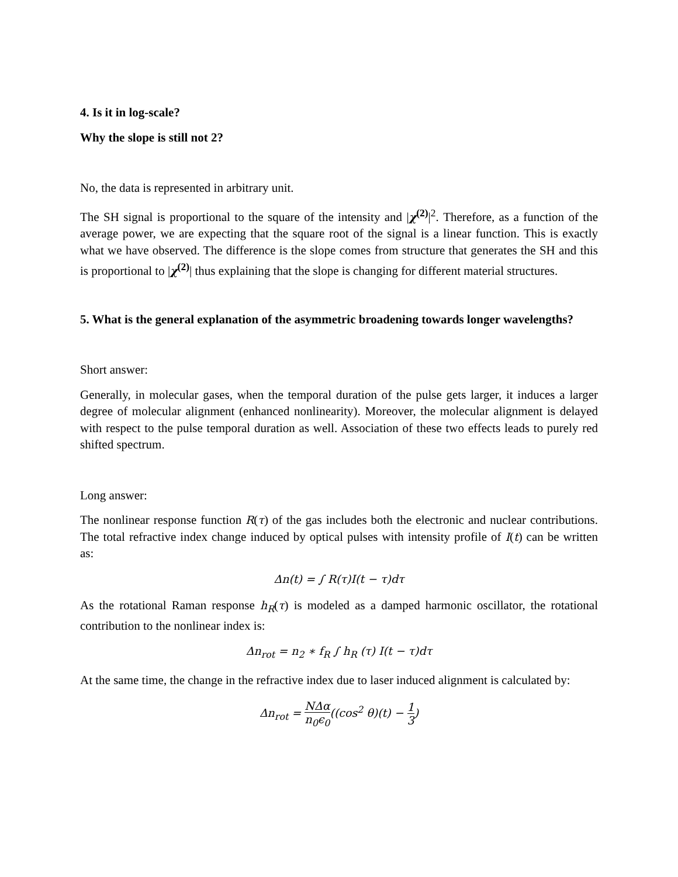4. Is it in log-scale?
Why the slope is still not 2?
No, the data is represented in arbitrary unit.
The SH signal is proportional to the square of the intensity and |χ<sup>(2)</sup>|<sup>2</sup>. Therefore, as a function of the average power, we are expecting that the square root of the signal is a linear function. This is exactly what we have observed. The difference is the slope comes from structure that generates the SH and this is proportional to |χ<sup>(2)</sup>| thus explaining that the slope is changing for different material structures.
5. What is the general explanation of the asymmetric broadening towards longer wavelengths?
Short answer:
Generally, in molecular gases, when the temporal duration of the pulse gets larger, it induces a larger degree of molecular alignment (enhanced nonlinearity). Moreover, the molecular alignment is delayed with respect to the pulse temporal duration as well. Association of these two effects leads to purely red shifted spectrum.
Long answer:
The nonlinear response function R(τ) of the gas includes both the electronic and nuclear contributions. The total refractive index change induced by optical pulses with intensity profile of I(t) can be written as:
Δn(t) = ∫ R(τ)I(t − τ)dτ
As the rotational Raman response h<sub>R</sub>(τ) is modeled as a damped harmonic oscillator, the rotational contribution to the nonlinear index is:
Δn<sub>rot</sub> = n<sub>2</sub> ∗ f<sub>R</sub> ∫ h<sub>R</sub> (τ) I(t − τ)dτ
At the same time, the change in the refractive index due to laser induced alignment is calculated by:
Δn<sub>rot</sub> = NΔα n<sub>0</sub>ϵ<sub>0</sub>((cos<sup>2</sup> θ)(t) − 1 3)